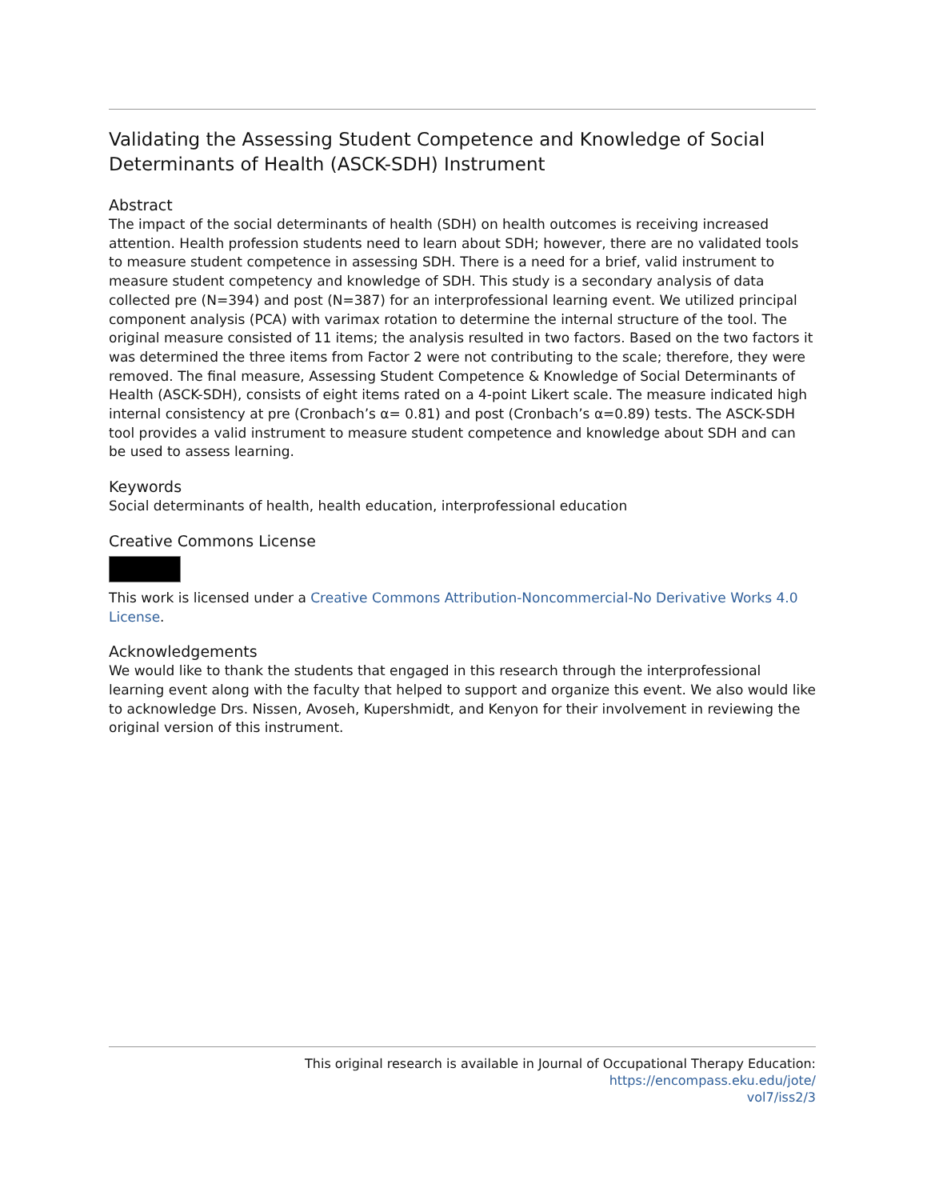Validating the Assessing Student Competence and Knowledge of Social Determinants of Health (ASCK-SDH) Instrument
Abstract
The impact of the social determinants of health (SDH) on health outcomes is receiving increased attention. Health profession students need to learn about SDH; however, there are no validated tools to measure student competence in assessing SDH. There is a need for a brief, valid instrument to measure student competency and knowledge of SDH. This study is a secondary analysis of data collected pre (N=394) and post (N=387) for an interprofessional learning event. We utilized principal component analysis (PCA) with varimax rotation to determine the internal structure of the tool. The original measure consisted of 11 items; the analysis resulted in two factors. Based on the two factors it was determined the three items from Factor 2 were not contributing to the scale; therefore, they were removed. The final measure, Assessing Student Competence & Knowledge of Social Determinants of Health (ASCK-SDH), consists of eight items rated on a 4-point Likert scale. The measure indicated high internal consistency at pre (Cronbach’s α= 0.81) and post (Cronbach’s α=0.89) tests. The ASCK-SDH tool provides a valid instrument to measure student competence and knowledge about SDH and can be used to assess learning.
Keywords
Social determinants of health, health education, interprofessional education
Creative Commons License
This work is licensed under a Creative Commons Attribution-Noncommercial-No Derivative Works 4.0 License.
Acknowledgements
We would like to thank the students that engaged in this research through the interprofessional learning event along with the faculty that helped to support and organize this event. We also would like to acknowledge Drs. Nissen, Avoseh, Kupershmidt, and Kenyon for their involvement in reviewing the original version of this instrument.
This original research is available in Journal of Occupational Therapy Education: https://encompass.eku.edu/jote/
vol7/iss2/3